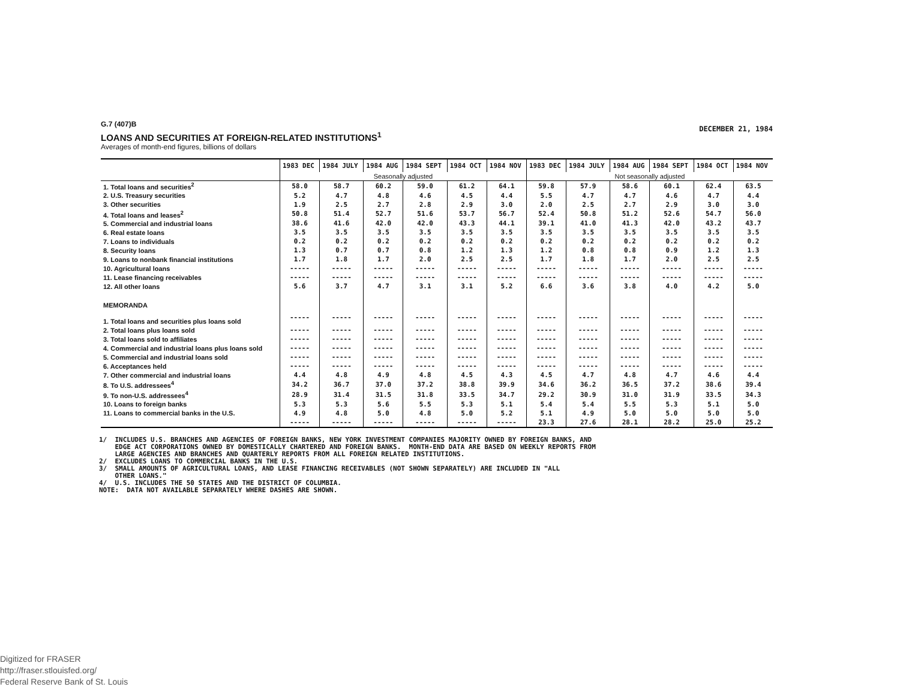G.7 (407)B
LOANS AND SECURITIES AT FOREIGN-RELATED INSTITUTIONS<sup>1</sup>
Averages of month-end figures, billions of dollars
DECEMBER 21, 1984
| | 1983 DEC | 1984 JULY | 1984 AUG | 1984 SEPT | 1984 OCT | 1984 NOV | 1983 DEC | 1984 JULY | 1984 AUG | 1984 SEPT | 1984 OCT | 1984 NOV |
| --- | --- | --- | --- | --- | --- | --- | --- | --- | --- | --- | --- | --- |
| | Seasonally adjusted | | | | | | Not seasonally adjusted | | | | | |
| 1. Total loans and securities<sup>2</sup> | 58.0 | 58.7 | 60.2 | 59.0 | 61.2 | 64.1 | 59.8 | 57.9 | 58.6 | 60.1 | 62.4 | 63.5 |
| 2. U.S. Treasury securities | 5.2 | 4.7 | 4.8 | 4.6 | 4.5 | 4.4 | 5.5 | 4.7 | 4.7 | 4.6 | 4.7 | 4.4 |
| 3. Other securities | 1.9 | 2.5 | 2.7 | 2.8 | 2.9 | 3.0 | 2.0 | 2.5 | 2.7 | 2.9 | 3.0 | 3.0 |
| 4. Total loans and leases<sup>2</sup> | 50.8 | 51.4 | 52.7 | 51.6 | 53.7 | 56.7 | 52.4 | 50.8 | 51.2 | 52.6 | 54.7 | 56.0 |
| 5. Commercial and industrial loans | 38.6 | 41.6 | 42.0 | 42.0 | 43.3 | 44.1 | 39.1 | 41.0 | 41.3 | 42.0 | 43.2 | 43.7 |
| 6. Real estate loans | 3.5 | 3.5 | 3.5 | 3.5 | 3.5 | 3.5 | 3.5 | 3.5 | 3.5 | 3.5 | 3.5 | 3.5 |
| 7. Loans to individuals | 0.2 | 0.2 | 0.2 | 0.2 | 0.2 | 0.2 | 0.2 | 0.2 | 0.2 | 0.2 | 0.2 | 0.2 |
| 8. Security loans | 1.3 | 0.7 | 0.7 | 0.8 | 1.2 | 1.3 | 1.2 | 0.8 | 0.8 | 0.9 | 1.2 | 1.3 |
| 9. Loans to nonbank financial institutions | 1.7 | 1.8 | 1.7 | 2.0 | 2.5 | 2.5 | 1.7 | 1.8 | 1.7 | 2.0 | 2.5 | 2.5 |
| 10. Agricultural loans | ----- | ----- | ----- | ----- | ----- | ----- | ----- | ----- | ----- | ----- | ----- | ----- |
| 11. Lease financing receivables | ----- | ----- | ----- | ----- | ----- | ----- | ----- | ----- | ----- | ----- | ----- | ----- |
| 12. All other loans | 5.6 | 3.7 | 4.7 | 3.1 | 3.1 | 5.2 | 6.6 | 3.6 | 3.8 | 4.0 | 4.2 | 5.0 |
| MEMORANDA | | | | | | | | | | | | |
| 1. Total loans and securities plus loans sold | ----- | ----- | ----- | ----- | ----- | ----- | ----- | ----- | ----- | ----- | ----- | ----- |
| 2. Total loans plus loans sold | ----- | ----- | ----- | ----- | ----- | ----- | ----- | ----- | ----- | ----- | ----- | ----- |
| 3. Total loans sold to affiliates | ----- | ----- | ----- | ----- | ----- | ----- | ----- | ----- | ----- | ----- | ----- | ----- |
| 4. Commercial and industrial loans plus loans sold | ----- | ----- | ----- | ----- | ----- | ----- | ----- | ----- | ----- | ----- | ----- | ----- |
| 5. Commercial and industrial loans sold | ----- | ----- | ----- | ----- | ----- | ----- | ----- | ----- | ----- | ----- | ----- | ----- |
| 6. Acceptances held | ----- | ----- | ----- | ----- | ----- | ----- | ----- | ----- | ----- | ----- | ----- | ----- |
| 7. Other commercial and industrial loans | 4.4 | 4.8 | 4.9 | 4.8 | 4.5 | 4.3 | 4.5 | 4.7 | 4.8 | 4.7 | 4.6 | 4.4 |
| 8. To U.S. addressees<sup>4</sup> | 34.2 | 36.7 | 37.0 | 37.2 | 38.8 | 39.9 | 34.6 | 36.2 | 36.5 | 37.2 | 38.6 | 39.4 |
| 9. To non-U.S. addressees<sup>4</sup> | 28.9 | 31.4 | 31.5 | 31.8 | 33.5 | 34.7 | 29.2 | 30.9 | 31.0 | 31.9 | 33.5 | 34.3 |
| 10. Loans to foreign banks | 5.3 | 5.3 | 5.6 | 5.5 | 5.3 | 5.1 | 5.4 | 5.4 | 5.5 | 5.3 | 5.1 | 5.0 |
| 11. Loans to commercial banks in the U.S. | 4.9 | 4.8 | 5.0 | 4.8 | 5.0 | 5.2 | 5.1 | 4.9 | 5.0 | 5.0 | 5.0 | 5.0 |
| | ----- | ----- | ----- | ----- | ----- | ----- | 23.3 | 27.6 | 28.1 | 28.2 | 25.0 | 25.2 |
1/ INCLUDES U.S. BRANCHES AND AGENCIES OF FOREIGN BANKS, NEW YORK INVESTMENT COMPANIES MAJORITY OWNED BY FOREIGN BANKS, AND EDGE ACT CORPORATIONS OWNED BY DOMESTICALLY CHARTERED AND FOREIGN BANKS. MONTH-END DATA ARE BASED ON WEEKLY REPORTS FROM LARGE AGENCIES AND BRANCHES AND QUARTERLY REPORTS FROM ALL FOREIGN RELATED INSTITUTIONS. 2/ EXCLUDES LOANS TO COMMERCIAL BANKS IN THE U.S. 3/ SMALL AMOUNTS OF AGRICULTURAL LOANS, AND LEASE FINANCING RECEIVABLES (NOT SHOWN SEPARATELY) ARE INCLUDED IN "ALL OTHER LOANS." 4/ U.S. INCLUDES THE 50 STATES AND THE DISTRICT OF COLUMBIA. NOTE: DATA NOT AVAILABLE SEPARATELY WHERE DASHES ARE SHOWN.
Digitized for FRASER
http://fraser.stlouisfed.org/
Federal Reserve Bank of St. Louis